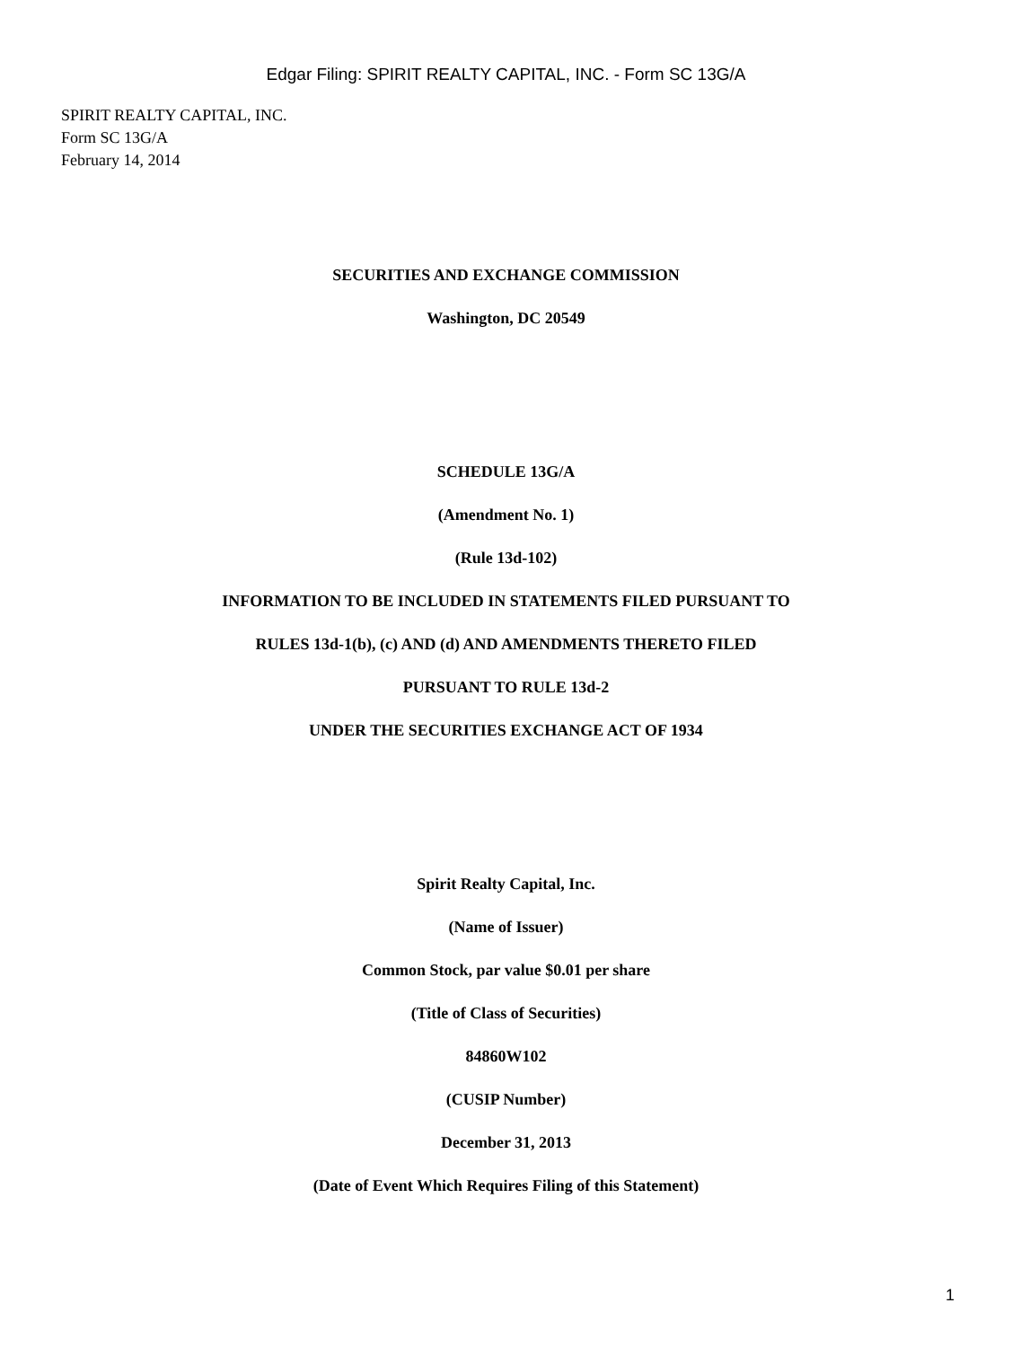Edgar Filing: SPIRIT REALTY CAPITAL, INC. - Form SC 13G/A
SPIRIT REALTY CAPITAL, INC.
Form SC 13G/A
February 14, 2014
SECURITIES AND EXCHANGE COMMISSION
Washington, DC 20549
SCHEDULE 13G/A
(Amendment No. 1)
(Rule 13d-102)
INFORMATION TO BE INCLUDED IN STATEMENTS FILED PURSUANT TO
RULES 13d-1(b), (c) AND (d) AND AMENDMENTS THERETO FILED
PURSUANT TO RULE 13d-2
UNDER THE SECURITIES EXCHANGE ACT OF 1934
Spirit Realty Capital, Inc.
(Name of Issuer)
Common Stock, par value $0.01 per share
(Title of Class of Securities)
84860W102
(CUSIP Number)
December 31, 2013
(Date of Event Which Requires Filing of this Statement)
1